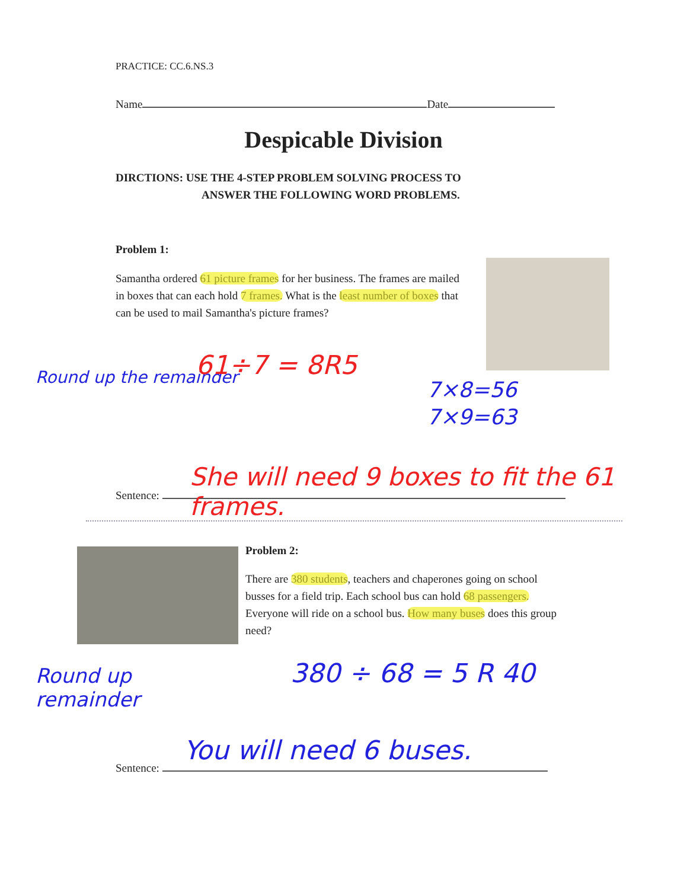PRACTICE: CC.6.NS.3
Name Date
Despicable Division
DIRCTIONS: USE THE 4-STEP PROBLEM SOLVING PROCESS TO
ANSWER THE FOLLOWING WORD PROBLEMS.
Problem 1:
Samantha ordered 61 picture frames for her business. The frames are mailed in boxes that can each hold 7 frames. What is the least number of boxes that can be used to mail Samantha's picture frames?
Round up the remainder 61÷7 = 8R5
7×8=56
7×9=63
Sentence:
She will need 9 boxes to fit the 61 frames.
Problem 2:
There are 380 students, teachers and chaperones going on school busses for a field trip. Each school bus can hold 68 passengers. Everyone will ride on a school bus. How many buses does this group need?
Round up remainder
380 ÷ 68 = 5 R 40
You will need 6 buses.
Sentence: